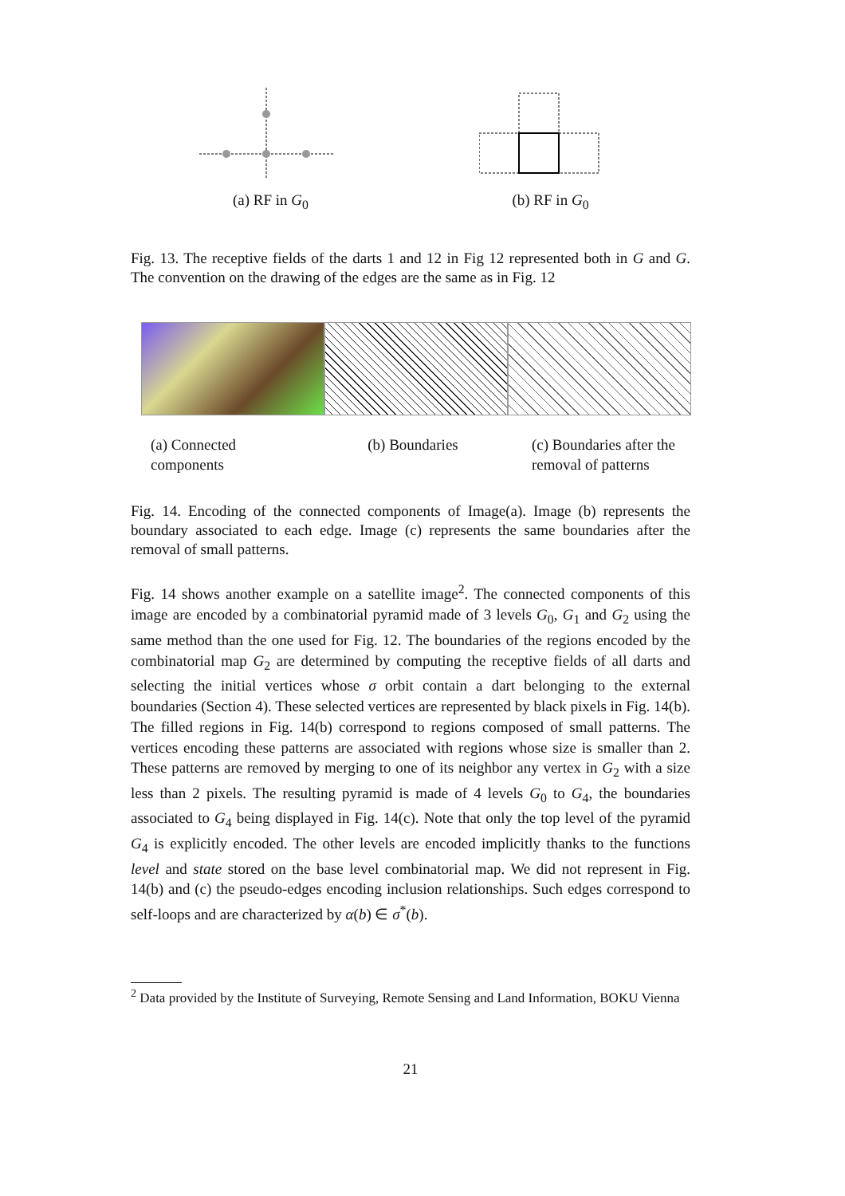(a) RF in G<sub>0</sub> (b) RF in G<sub>0</sub>
Fig. 13. The receptive fields of the darts 1 and 12 in Fig 12 represented both in G and G. The convention on the drawing of the edges are the same as in Fig. 12
(a) Connected components
(b) Boundaries (c) Boundaries after the removal of patterns
Fig. 14. Encoding of the connected components of Image(a). Image (b) represents the boundary associated to each edge. Image (c) represents the same boundaries after the removal of small patterns.
Fig. 14 shows another example on a satellite image<sup>2</sup>. The connected components of this image are encoded by a combinatorial pyramid made of 3 levels G<sub>0</sub>, G<sub>1</sub> and G<sub>2</sub> using the same method than the one used for Fig. 12. The boundaries of the regions encoded by the combinatorial map G<sub>2</sub> are determined by computing the receptive fields of all darts and selecting the initial vertices whose σ orbit contain a dart belonging to the external boundaries (Section 4). These selected vertices are represented by black pixels in Fig. 14(b). The filled regions in Fig. 14(b) correspond to regions composed of small patterns. The vertices encoding these patterns are associated with regions whose size is smaller than 2. These patterns are removed by merging to one of its neighbor any vertex in G<sub>2</sub> with a size less than 2 pixels. The resulting pyramid is made of 4 levels G<sub>0</sub> to G<sub>4</sub>, the boundaries associated to G<sub>4</sub> being displayed in Fig. 14(c). Note that only the top level of the pyramid G<sub>4</sub> is explicitly encoded. The other levels are encoded implicitly thanks to the functions level and state stored on the base level combinatorial map. We did not represent in Fig. 14(b) and (c) the pseudo-edges encoding inclusion relationships. Such edges correspond to self-loops and are characterized by α(b) ∈ σ<sup>*</sup>(b).
<sup>2</sup> Data provided by the Institute of Surveying, Remote Sensing and Land Information, BOKU Vienna
21